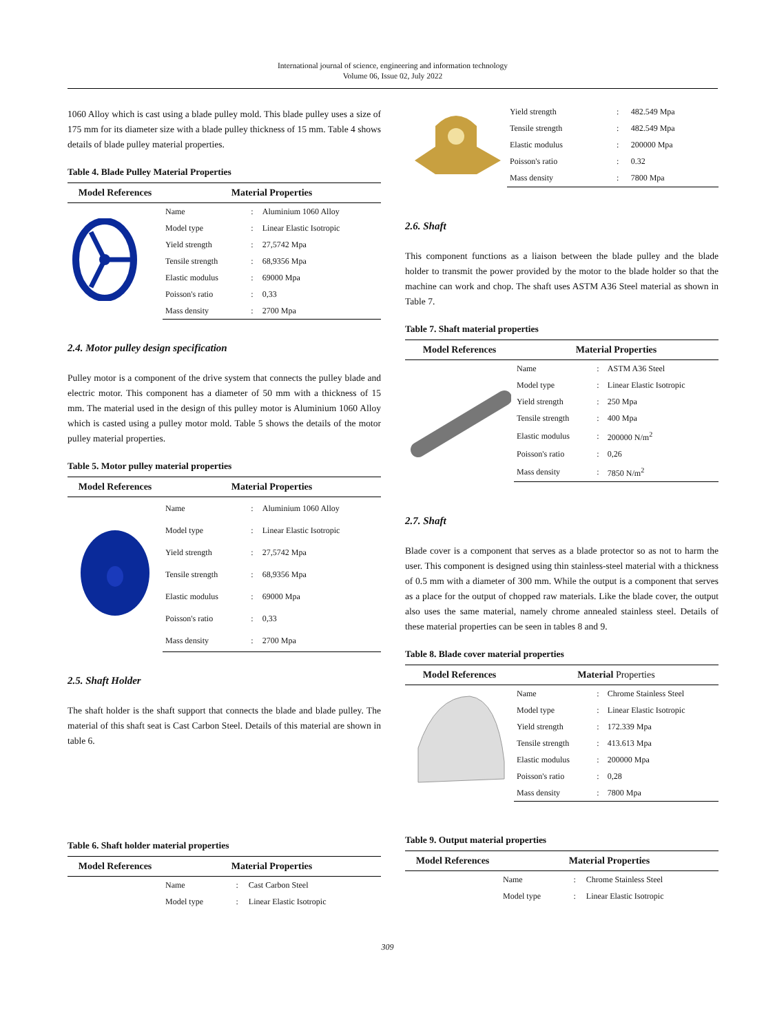International journal of science, engineering and information technology
Volume 06, Issue 02, July 2022
1060 Alloy which is cast using a blade pulley mold. This blade pulley uses a size of 175 mm for its diameter size with a blade pulley thickness of 15 mm. Table 4 shows details of blade pulley material properties.
Table 4. Blade Pulley Material Properties
| Model References | Material Properties | | |
| --- | --- | --- | --- |
| | Name | : | Aluminium 1060 Alloy |
| | Model type | : | Linear Elastic Isotropic |
| | Yield strength | : | 27,5742 Mpa |
| | Tensile strength | : | 68,9356 Mpa |
| | Elastic modulus | : | 69000 Mpa |
| | Poisson's ratio | : | 0,33 |
| | Mass density | : | 2700 Mpa |
2.4. Motor pulley design specification
Pulley motor is a component of the drive system that connects the pulley blade and electric motor. This component has a diameter of 50 mm with a thickness of 15 mm. The material used in the design of this pulley motor is Aluminium 1060 Alloy which is casted using a pulley motor mold. Table 5 shows the details of the motor pulley material properties.
Table 5. Motor pulley material properties
| Model References | Material Properties | | |
| --- | --- | --- | --- |
| | Name | : | Aluminium 1060 Alloy |
| | Model type | : | Linear Elastic Isotropic |
| | Yield strength | : | 27,5742 Mpa |
| | Tensile strength | : | 68,9356 Mpa |
| | Elastic modulus | : | 69000 Mpa |
| | Poisson's ratio | : | 0,33 |
| | Mass density | : | 2700 Mpa |
2.5. Shaft Holder
The shaft holder is the shaft support that connects the blade and blade pulley. The material of this shaft seat is Cast Carbon Steel. Details of this material are shown in table 6.
Table 6. Shaft holder material properties
| Model References | Material Properties | | |
| --- | --- | --- | --- |
| | Name | : | Cast Carbon Steel |
| | Model type | : | Linear Elastic Isotropic |
| | Yield strength | : | 482.549 Mpa |
| | Tensile strength | : | 482.549 Mpa |
| | Elastic modulus | : | 200000 Mpa |
| | Poisson's ratio | : | 0.32 |
| | Mass density | : | 7800 Mpa |
2.6. Shaft
This component functions as a liaison between the blade pulley and the blade holder to transmit the power provided by the motor to the blade holder so that the machine can work and chop. The shaft uses ASTM A36 Steel material as shown in Table 7.
Table 7. Shaft material properties
| Model References | Material Properties | | |
| --- | --- | --- | --- |
| | Name | : | ASTM A36 Steel |
| | Model type | : | Linear Elastic Isotropic |
| | Yield strength | : | 250 Mpa |
| | Tensile strength | : | 400 Mpa |
| | Elastic modulus | : | 200000 N/m<sup>2</sup> |
| | Poisson's ratio | : | 0,26 |
| | Mass density | : | 7850 N/m<sup>2</sup> |
2.7. Shaft
Blade cover is a component that serves as a blade protector so as not to harm the user. This component is designed using thin stainless-steel material with a thickness of 0.5 mm with a diameter of 300 mm. While the output is a component that serves as a place for the output of chopped raw materials. Like the blade cover, the output also uses the same material, namely chrome annealed stainless steel. Details of these material properties can be seen in tables 8 and 9.
Table 8. Blade cover material properties
| Model References | Material Properties | | |
| --- | --- | --- | --- |
| | Name | : | Chrome Stainless Steel |
| | Model type | : | Linear Elastic Isotropic |
| | Yield strength | : | 172.339 Mpa |
| | Tensile strength | : | 413.613 Mpa |
| | Elastic modulus | : | 200000 Mpa |
| | Poisson's ratio | : | 0,28 |
| | Mass density | : | 7800 Mpa |
Table 9. Output material properties
| Model References | Material Properties | | |
| --- | --- | --- | --- |
| | Name | : | Chrome Stainless Steel |
| | Model type | : | Linear Elastic Isotropic |
309